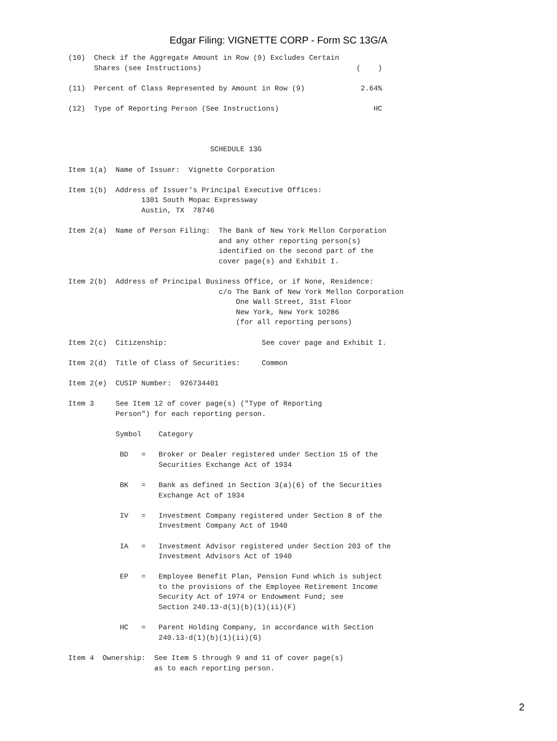Edgar Filing: VIGNETTE CORP - Form SC 13G/A
(10)  Check if the Aggregate Amount in Row (9) Excludes Certain
      Shares (see Instructions)                                    (    )

(11)  Percent of Class Represented by Amount in Row (9)             2.64%

(12)  Type of Reporting Person (See Instructions)                      HC



                                 SCHEDULE 13G

Item 1(a)  Name of Issuer:  Vignette Corporation

Item 1(b)  Address of Issuer's Principal Executive Offices:
                 1301 South Mopac Expressway
                 Austin, TX  78746

Item 2(a)  Name of Person Filing:  The Bank of New York Mellon Corporation
                                   and any other reporting person(s)
                                   identified on the second part of the
                                   cover page(s) and Exhibit I.

Item 2(b)  Address of Principal Business Office, or if None, Residence:
                                   c/o The Bank of New York Mellon Corporation
                                       One Wall Street, 31st Floor
                                       New York, New York 10286
                                       (for all reporting persons)

Item 2(c)  Citizenship:                      See cover page and Exhibit I.

Item 2(d)  Title of Class of Securities:     Common

Item 2(e)  CUSIP Number:  926734401

Item 3     See Item 12 of cover page(s) ("Type of Reporting
           Person") for each reporting person.

           Symbol    Category

            BD   =   Broker or Dealer registered under Section 15 of the
                     Securities Exchange Act of 1934

            BK   =   Bank as defined in Section 3(a)(6) of the Securities
                     Exchange Act of 1934

            IV   =   Investment Company registered under Section 8 of the
                     Investment Company Act of 1940

            IA   =   Investment Advisor registered under Section 203 of the
                     Investment Advisors Act of 1940

            EP   =   Employee Benefit Plan, Pension Fund which is subject
                     to the provisions of the Employee Retirement Income
                     Security Act of 1974 or Endowment Fund; see
                     Section 240.13-d(1)(b)(1)(ii)(F)

            HC   =   Parent Holding Company, in accordance with Section
                     240.13-d(1)(b)(1)(ii)(G)

Item 4  Ownership:  See Item 5 through 9 and 11 of cover page(s)
                    as to each reporting person.
2